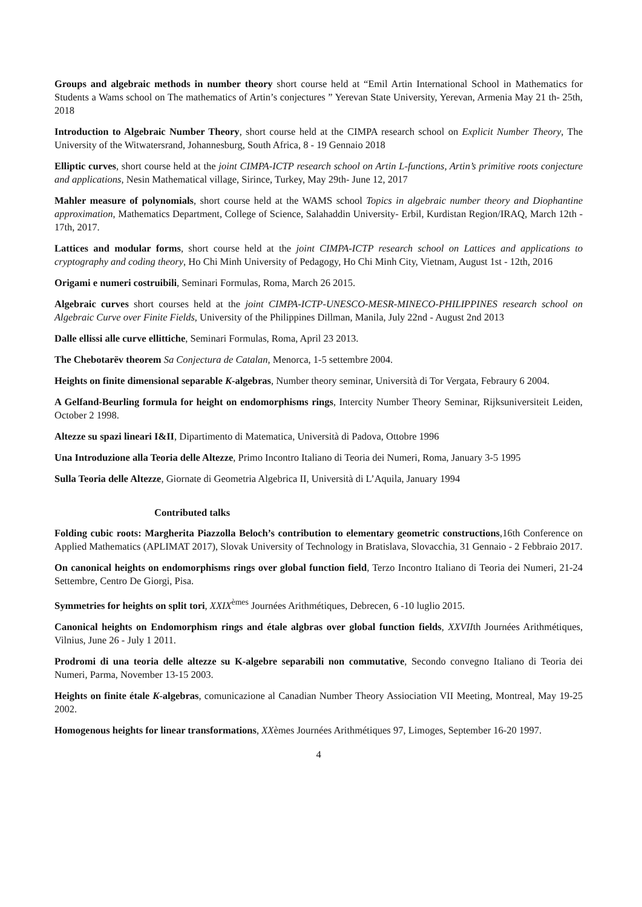Groups and algebraic methods in number theory short course held at “Emil Artin International School in Mathematics for Students a Wams school on The mathematics of Artin’s conjectures ” Yerevan State University, Yerevan, Armenia May 21 th- 25th, 2018
Introduction to Algebraic Number Theory, short course held at the CIMPA research school on Explicit Number Theory, The University of the Witwatersrand, Johannesburg, South Africa, 8 - 19 Gennaio 2018
Elliptic curves, short course held at the joint CIMPA-ICTP research school on Artin L-functions, Artin’s primitive roots conjecture and applications, Nesin Mathematical village, Sirince, Turkey, May 29th- June 12, 2017
Mahler measure of polynomials, short course held at the WAMS school Topics in algebraic number theory and Diophantine approximation, Mathematics Department, College of Science, Salahaddin University- Erbil, Kurdistan Region/IRAQ, March 12th - 17th, 2017.
Lattices and modular forms, short course held at the joint CIMPA-ICTP research school on Lattices and applications to cryptography and coding theory, Ho Chi Minh University of Pedagogy, Ho Chi Minh City, Vietnam, August 1st - 12th, 2016
Origami e numeri costruibili, Seminari Formulas, Roma, March 26 2015.
Algebraic curves short courses held at the joint CIMPA-ICTP-UNESCO-MESR-MINECO-PHILIPPINES research school on Algebraic Curve over Finite Fields, University of the Philippines Dillman, Manila, July 22nd - August 2nd 2013
Dalle ellissi alle curve ellittiche, Seminari Formulas, Roma, April 23 2013.
The Chebotarëv theorem Sa Conjectura de Catalan, Menorca, 1-5 settembre 2004.
Heights on finite dimensional separable K-algebras, Number theory seminar, Università di Tor Vergata, Febraury 6 2004.
A Gelfand-Beurling formula for height on endomorphisms rings, Intercity Number Theory Seminar, Rijksuniversiteit Leiden, October 2 1998.
Altezze su spazi lineari I&II, Dipartimento di Matematica, Università di Padova, Ottobre 1996
Una Introduzione alla Teoria delle Altezze, Primo Incontro Italiano di Teoria dei Numeri, Roma, January 3-5 1995
Sulla Teoria delle Altezze, Giornate di Geometria Algebrica II, Università di L’Aquila, January 1994
Contributed talks
Folding cubic roots: Margherita Piazzolla Beloch’s contribution to elementary geometric constructions,16th Conference on Applied Mathematics (APLIMAT 2017), Slovak University of Technology in Bratislava, Slovacchia, 31 Gennaio - 2 Febbraio 2017.
On canonical heights on endomorphisms rings over global function field, Terzo Incontro Italiano di Teoria dei Numeri, 21-24 Settembre, Centro De Giorgi, Pisa.
Symmetries for heights on split tori, XXIX<sup>èmes</sup> Journées Arithmétiques, Debrecen, 6 -10 luglio 2015.
Canonical heights on Endomorphism rings and étale algbras over global function fields, XXVIIth Journées Arithmétiques, Vilnius, June 26 - July 1 2011.
Prodromi di una teoria delle altezze su K-algebre separabili non commutative, Secondo convegno Italiano di Teoria dei Numeri, Parma, November 13-15 2003.
Heights on finite étale K-algebras, comunicazione al Canadian Number Theory Assiociation VII Meeting, Montreal, May 19-25 2002.
Homogenous heights for linear transformations, XXèmes Journées Arithmétiques 97, Limoges, September 16-20 1997.
4